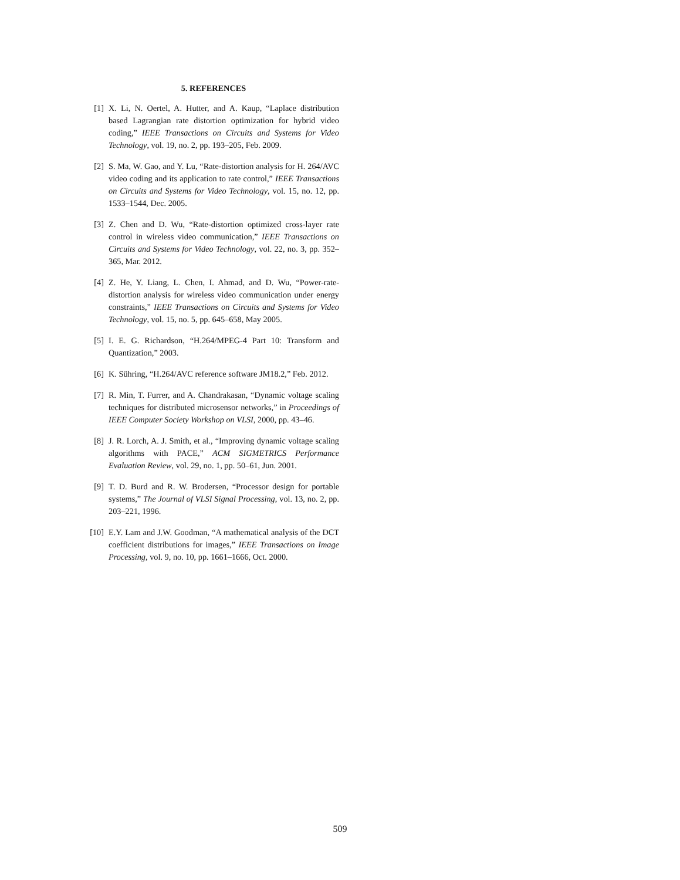5. REFERENCES
[1] X. Li, N. Oertel, A. Hutter, and A. Kaup, “Laplace distribution based Lagrangian rate distortion optimization for hybrid video coding,” IEEE Transactions on Circuits and Systems for Video Technology, vol. 19, no. 2, pp. 193–205, Feb. 2009.
[2] S. Ma, W. Gao, and Y. Lu, “Rate-distortion analysis for H. 264/AVC video coding and its application to rate control,” IEEE Transactions on Circuits and Systems for Video Technology, vol. 15, no. 12, pp. 1533–1544, Dec. 2005.
[3] Z. Chen and D. Wu, “Rate-distortion optimized cross-layer rate control in wireless video communication,” IEEE Transactions on Circuits and Systems for Video Technology, vol. 22, no. 3, pp. 352–365, Mar. 2012.
[4] Z. He, Y. Liang, L. Chen, I. Ahmad, and D. Wu, “Power-rate-distortion analysis for wireless video communication under energy constraints,” IEEE Transactions on Circuits and Systems for Video Technology, vol. 15, no. 5, pp. 645–658, May 2005.
[5] I. E. G. Richardson, “H.264/MPEG-4 Part 10: Transform and Quantization,” 2003.
[6] K. Sühring, “H.264/AVC reference software JM18.2,” Feb. 2012.
[7] R. Min, T. Furrer, and A. Chandrakasan, “Dynamic voltage scaling techniques for distributed microsensor networks,” in Proceedings of IEEE Computer Society Workshop on VLSI, 2000, pp. 43–46.
[8] J. R. Lorch, A. J. Smith, et al., “Improving dynamic voltage scaling algorithms with PACE,” ACM SIGMETRICS Performance Evaluation Review, vol. 29, no. 1, pp. 50–61, Jun. 2001.
[9] T. D. Burd and R. W. Brodersen, “Processor design for portable systems,” The Journal of VLSI Signal Processing, vol. 13, no. 2, pp. 203–221, 1996.
[10] E.Y. Lam and J.W. Goodman, “A mathematical analysis of the DCT coefficient distributions for images,” IEEE Transactions on Image Processing, vol. 9, no. 10, pp. 1661–1666, Oct. 2000.
509